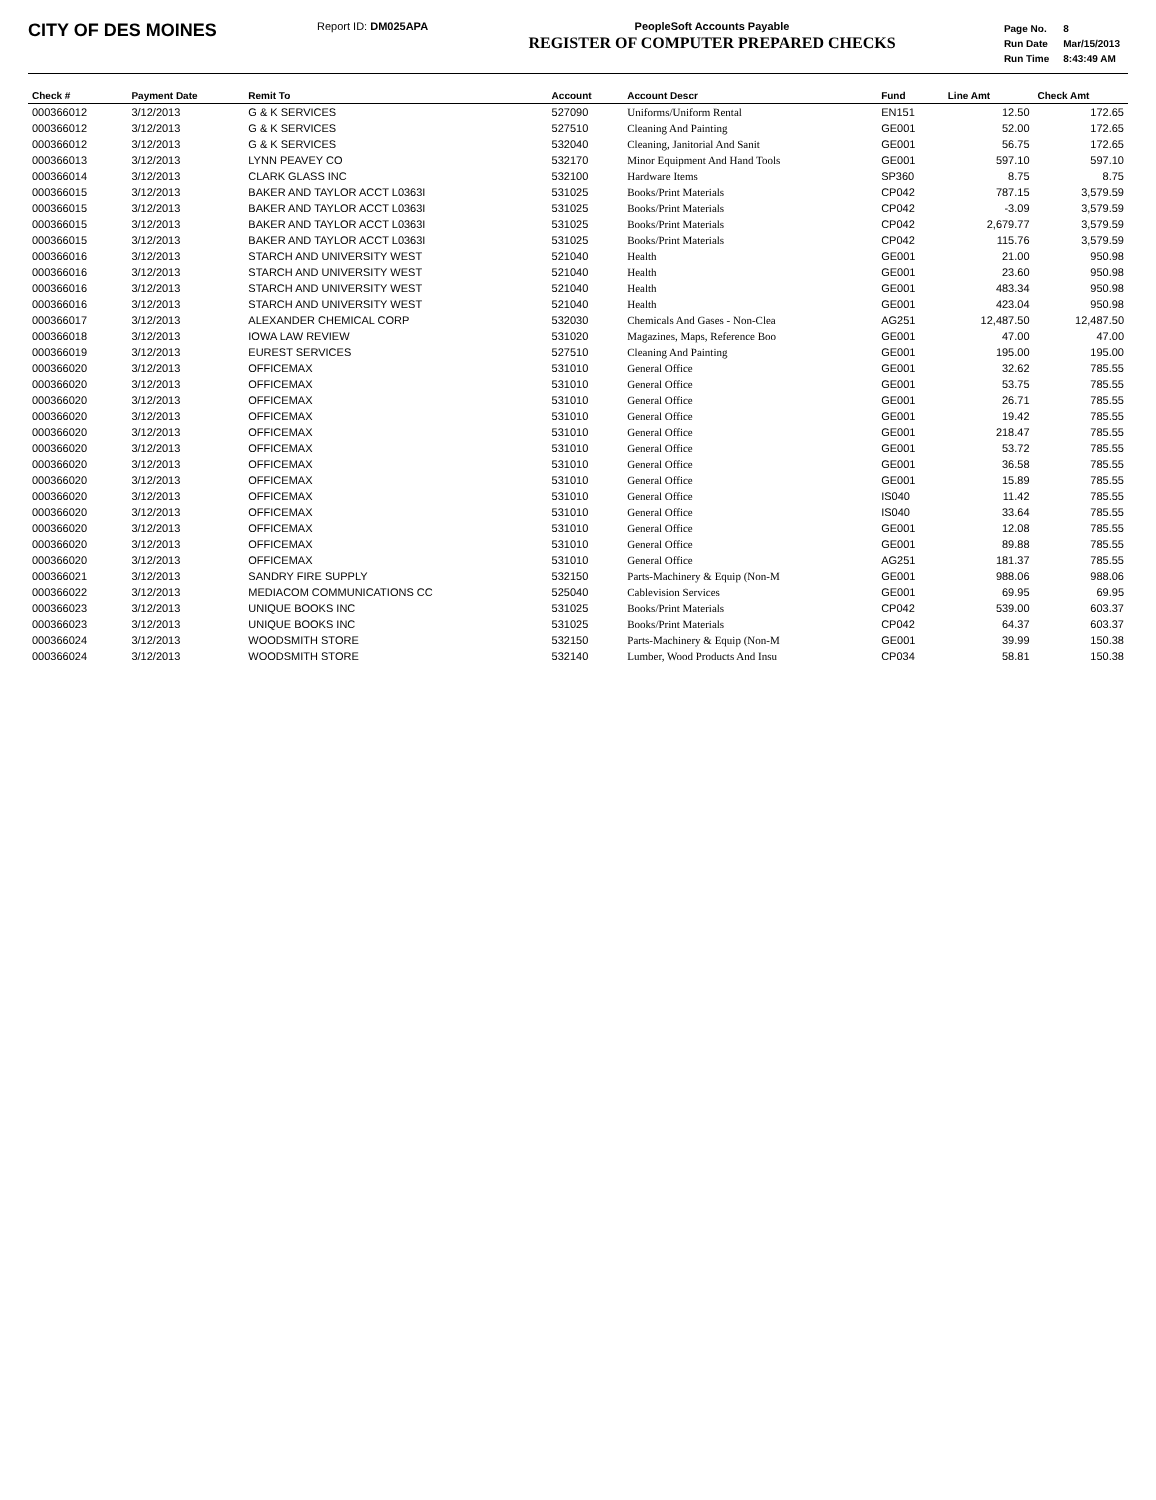CITY OF DES MOINES
Report ID: DM025APA PeopleSoft Accounts Payable
REGISTER OF COMPUTER PREPARED CHECKS
| Page No. | 8 |
| Run Date | Mar/15/2013 |
| Run Time | 8:43:49 AM |
| Check # | Payment Date | Remit To | Account | Account Descr | Fund | Line Amt | Check Amt |
| --- | --- | --- | --- | --- | --- | --- | --- |
| 000366012 | 3/12/2013 | G & K SERVICES | 527090 | Uniforms/Uniform Rental | EN151 | 12.50 | 172.65 |
| 000366012 | 3/12/2013 | G & K SERVICES | 527510 | Cleaning And Painting | GE001 | 52.00 | 172.65 |
| 000366012 | 3/12/2013 | G & K SERVICES | 532040 | Cleaning, Janitorial And Sanit | GE001 | 56.75 | 172.65 |
| 000366013 | 3/12/2013 | LYNN PEAVEY CO | 532170 | Minor Equipment And Hand Tools | GE001 | 597.10 | 597.10 |
| 000366014 | 3/12/2013 | CLARK GLASS INC | 532100 | Hardware Items | SP360 | 8.75 | 8.75 |
| 000366015 | 3/12/2013 | BAKER AND TAYLOR ACCT L0363I | 531025 | Books/Print Materials | CP042 | 787.15 | 3,579.59 |
| 000366015 | 3/12/2013 | BAKER AND TAYLOR ACCT L0363I | 531025 | Books/Print Materials | CP042 | -3.09 | 3,579.59 |
| 000366015 | 3/12/2013 | BAKER AND TAYLOR ACCT L0363I | 531025 | Books/Print Materials | CP042 | 2,679.77 | 3,579.59 |
| 000366015 | 3/12/2013 | BAKER AND TAYLOR ACCT L0363I | 531025 | Books/Print Materials | CP042 | 115.76 | 3,579.59 |
| 000366016 | 3/12/2013 | STARCH AND UNIVERSITY WEST | 521040 | Health | GE001 | 21.00 | 950.98 |
| 000366016 | 3/12/2013 | STARCH AND UNIVERSITY WEST | 521040 | Health | GE001 | 23.60 | 950.98 |
| 000366016 | 3/12/2013 | STARCH AND UNIVERSITY WEST | 521040 | Health | GE001 | 483.34 | 950.98 |
| 000366016 | 3/12/2013 | STARCH AND UNIVERSITY WEST | 521040 | Health | GE001 | 423.04 | 950.98 |
| 000366017 | 3/12/2013 | ALEXANDER CHEMICAL CORP | 532030 | Chemicals And Gases - Non-Clea | AG251 | 12,487.50 | 12,487.50 |
| 000366018 | 3/12/2013 | IOWA LAW REVIEW | 531020 | Magazines, Maps, Reference Boo | GE001 | 47.00 | 47.00 |
| 000366019 | 3/12/2013 | EUREST SERVICES | 527510 | Cleaning And Painting | GE001 | 195.00 | 195.00 |
| 000366020 | 3/12/2013 | OFFICEMAX | 531010 | General Office | GE001 | 32.62 | 785.55 |
| 000366020 | 3/12/2013 | OFFICEMAX | 531010 | General Office | GE001 | 53.75 | 785.55 |
| 000366020 | 3/12/2013 | OFFICEMAX | 531010 | General Office | GE001 | 26.71 | 785.55 |
| 000366020 | 3/12/2013 | OFFICEMAX | 531010 | General Office | GE001 | 19.42 | 785.55 |
| 000366020 | 3/12/2013 | OFFICEMAX | 531010 | General Office | GE001 | 218.47 | 785.55 |
| 000366020 | 3/12/2013 | OFFICEMAX | 531010 | General Office | GE001 | 53.72 | 785.55 |
| 000366020 | 3/12/2013 | OFFICEMAX | 531010 | General Office | GE001 | 36.58 | 785.55 |
| 000366020 | 3/12/2013 | OFFICEMAX | 531010 | General Office | GE001 | 15.89 | 785.55 |
| 000366020 | 3/12/2013 | OFFICEMAX | 531010 | General Office | IS040 | 11.42 | 785.55 |
| 000366020 | 3/12/2013 | OFFICEMAX | 531010 | General Office | IS040 | 33.64 | 785.55 |
| 000366020 | 3/12/2013 | OFFICEMAX | 531010 | General Office | GE001 | 12.08 | 785.55 |
| 000366020 | 3/12/2013 | OFFICEMAX | 531010 | General Office | GE001 | 89.88 | 785.55 |
| 000366020 | 3/12/2013 | OFFICEMAX | 531010 | General Office | AG251 | 181.37 | 785.55 |
| 000366021 | 3/12/2013 | SANDRY FIRE SUPPLY | 532150 | Parts-Machinery & Equip (Non-M | GE001 | 988.06 | 988.06 |
| 000366022 | 3/12/2013 | MEDIACOM COMMUNICATIONS CC | 525040 | Cablevision Services | GE001 | 69.95 | 69.95 |
| 000366023 | 3/12/2013 | UNIQUE BOOKS INC | 531025 | Books/Print Materials | CP042 | 539.00 | 603.37 |
| 000366023 | 3/12/2013 | UNIQUE BOOKS INC | 531025 | Books/Print Materials | CP042 | 64.37 | 603.37 |
| 000366024 | 3/12/2013 | WOODSMITH STORE | 532150 | Parts-Machinery & Equip (Non-M | GE001 | 39.99 | 150.38 |
| 000366024 | 3/12/2013 | WOODSMITH STORE | 532140 | Lumber, Wood Products And Insu | CP034 | 58.81 | 150.38 |